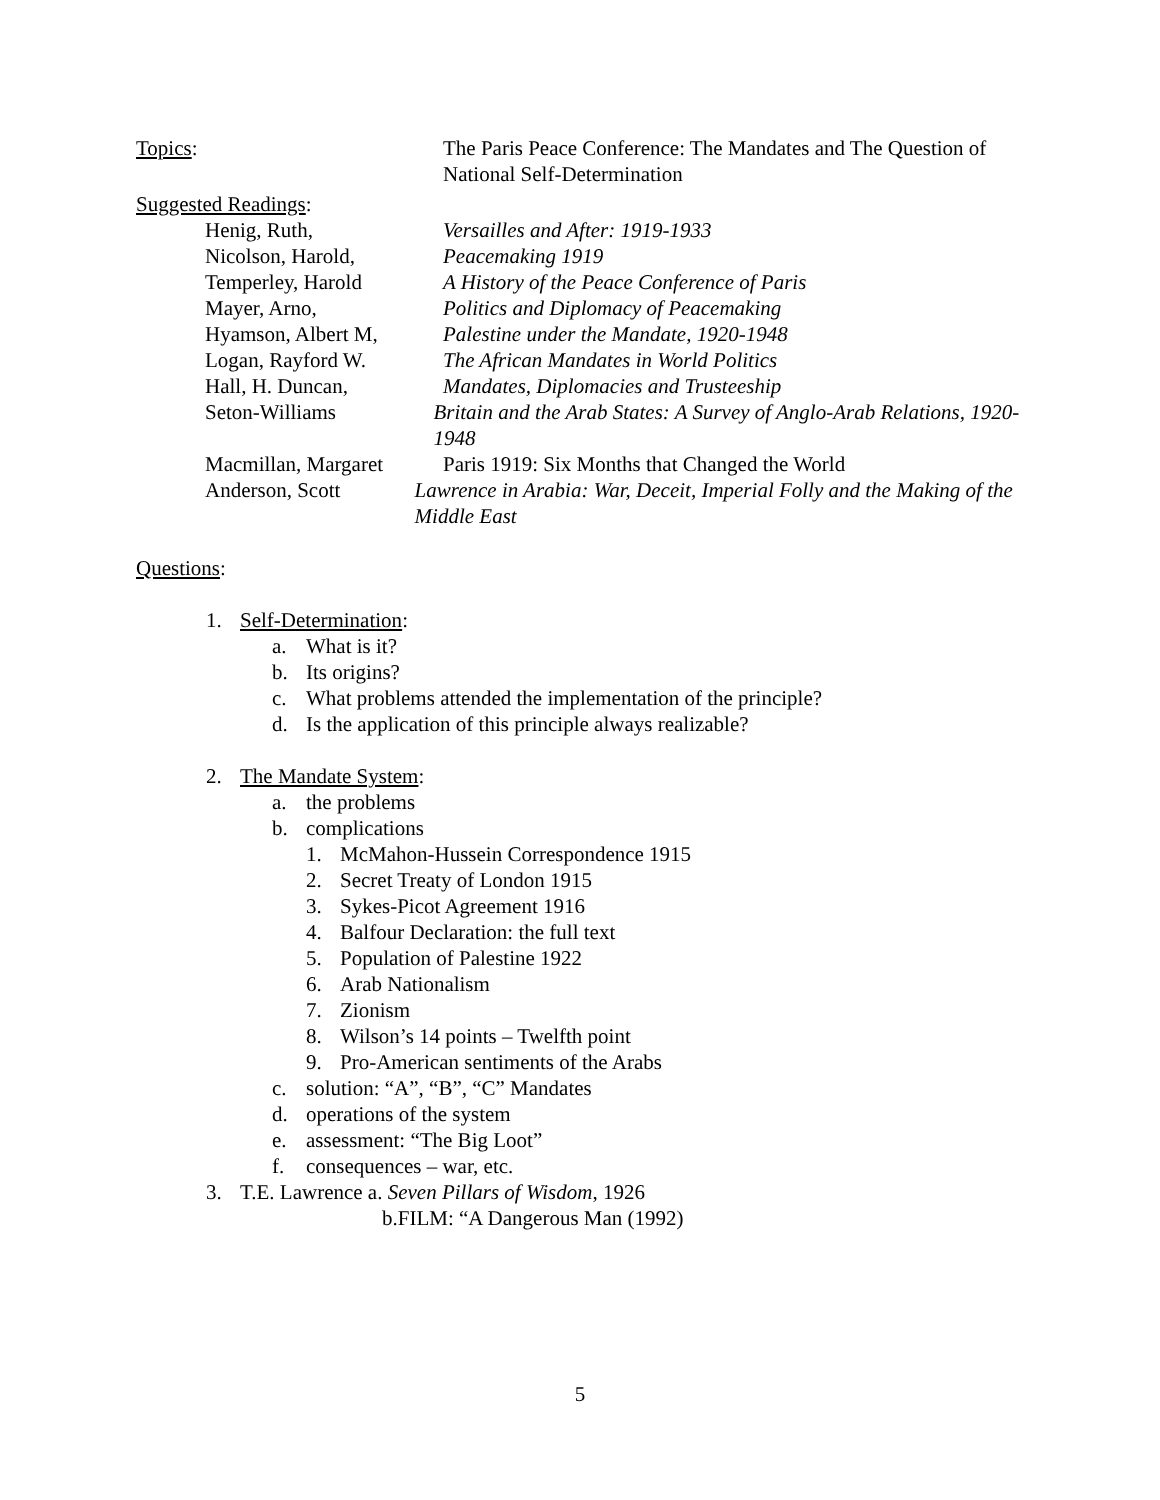Topics: The Paris Peace Conference: The Mandates and The Question of National Self-Determination
Suggested Readings:
Henig, Ruth, Versailles and After: 1919-1933
Nicolson, Harold, Peacemaking 1919
Temperley, Harold A History of the Peace Conference of Paris
Mayer, Arno, Politics and Diplomacy of Peacemaking
Hyamson, Albert M, Palestine under the Mandate, 1920-1948
Logan, Rayford W. The African Mandates in World Politics
Hall, H. Duncan, Mandates, Diplomacies and Trusteeship
Seton-Williams Britain and the Arab States: A Survey of Anglo-Arab Relations, 1920-1948
Macmillan, Margaret
Paris 1919: Six Months that Changed the World
Anderson, Scott Lawrence in Arabia: War, Deceit, Imperial Folly and the Making of the Middle East
Questions:
1. Self-Determination:
a. What is it?
b. Its origins?
c. What problems attended the implementation of the principle?
d. Is the application of this principle always realizable?
2. The Mandate System:
a. the problems
b. complications
1. McMahon-Hussein Correspondence 1915
2. Secret Treaty of London 1915
3. Sykes-Picot Agreement 1916
4. Balfour Declaration: the full text
5. Population of Palestine 1922
6. Arab Nationalism
7. Zionism
8. Wilson’s 14 points – Twelfth point
9. Pro-American sentiments of the Arabs
c. solution: “A”, “B”, “C” Mandates
d. operations of the system
e. assessment: “The Big Loot”
f. consequences – war, etc.
3. T.E. Lawrence a. Seven Pillars of Wisdom, 1926
b.FILM: “A Dangerous Man (1992)
5